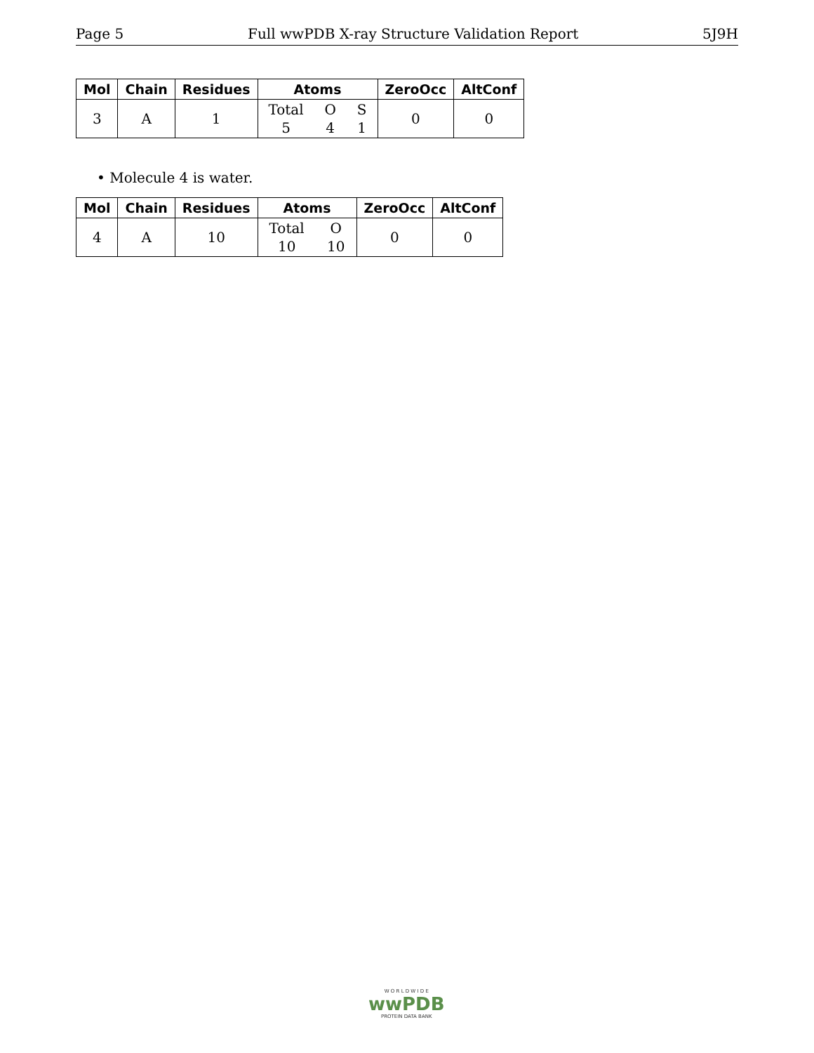Page 5 Full wwPDB X-ray Structure Validation Report 5J9H
| Mol | Chain | Residues | Atoms | ZeroOcc | AltConf |
| --- | --- | --- | --- | --- | --- |
| 3 | A | 1 | Total O S 5 4 1 | 0 | 0 |
• Molecule 4 is water.
| Mol | Chain | Residues | Atoms | ZeroOcc | AltConf |
| --- | --- | --- | --- | --- | --- |
| 4 | A | 10 | Total O 10 10 | 0 | 0 |
W O R L D W I D E
wwPDB
PROTEIN DATA BANK